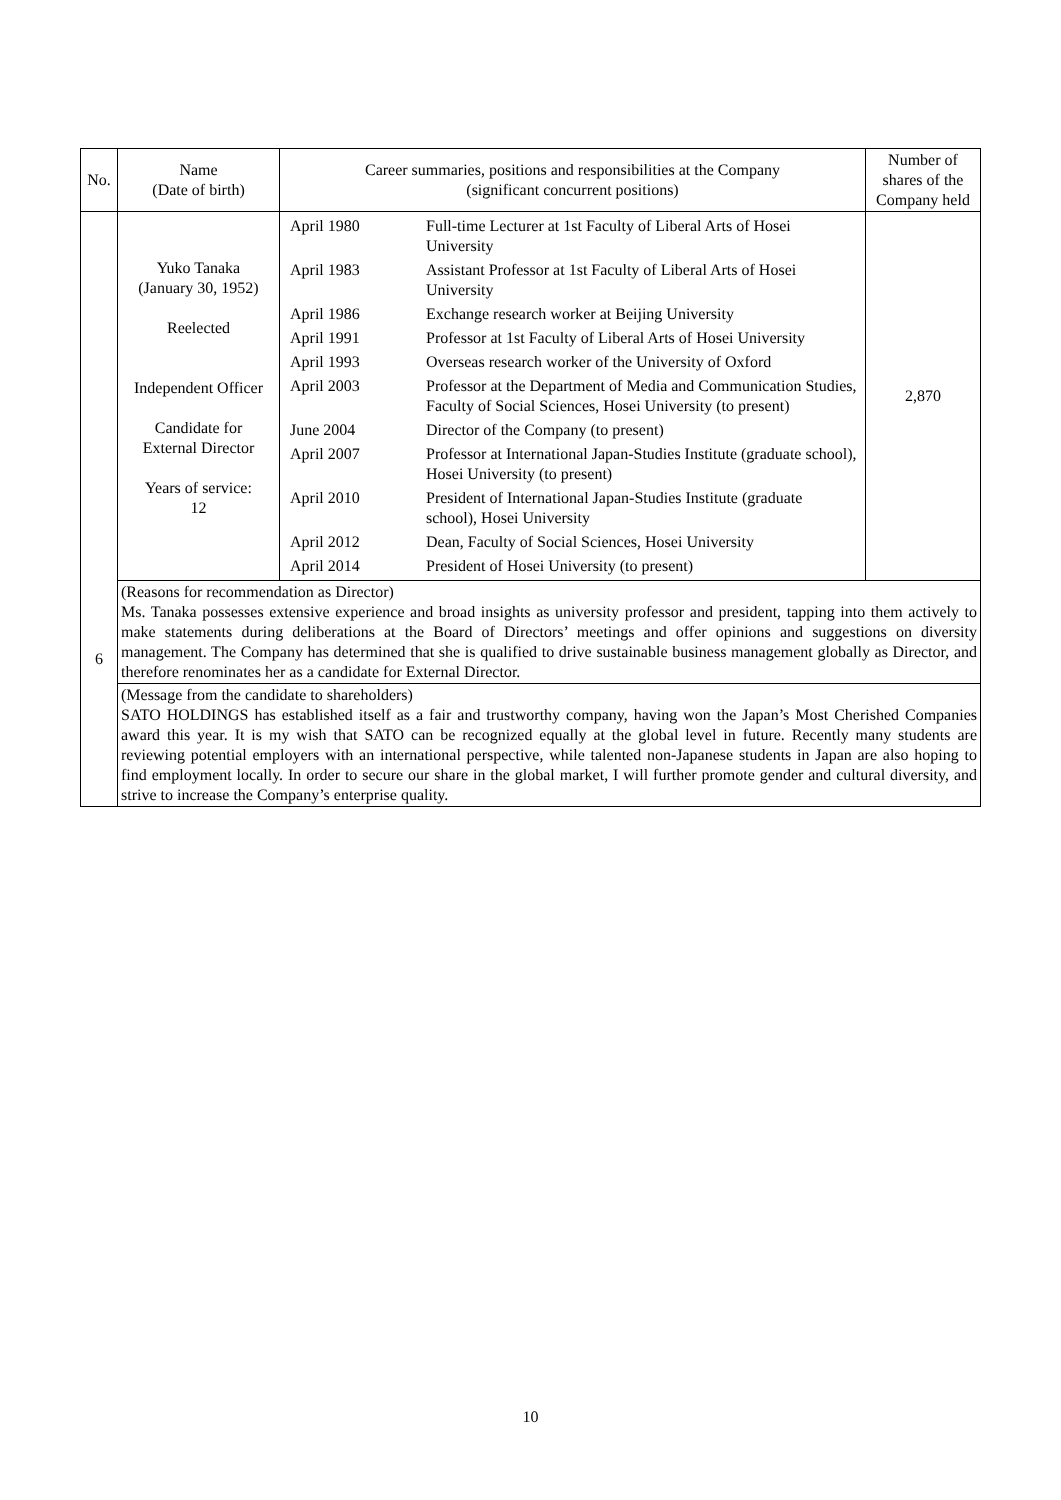| No. | Name (Date of birth) | Career summaries, positions and responsibilities at the Company (significant concurrent positions) | Number of shares of the Company held |
| --- | --- | --- | --- |
| 6 | Yuko Tanaka (January 30, 1952) Reelected Independent Officer Candidate for External Director Years of service: 12 | / April 1980 / Full-time Lecturer at 1st Faculty of Liberal Arts of Hosei University / / April 1983 / Assistant Professor at 1st Faculty of Liberal Arts of Hosei University / / April 1986 / Exchange research worker at Beijing University / / April 1991 / Professor at 1st Faculty of Liberal Arts of Hosei University / / April 1993 / Overseas research worker of the University of Oxford / / April 2003 / Professor at the Department of Media and Communication Studies, Faculty of Social Sciences, Hosei University (to present) / / June 2004 / Director of the Company (to present) / / April 2007 / Professor at International Japan-Studies Institute (graduate school), Hosei University (to present) / / April 2010 / President of International Japan-Studies Institute (graduate school), Hosei University / / April 2012 / Dean, Faculty of Social Sciences, Hosei University / / April 2014 / President of Hosei University (to present) / | 2,870 |
| | (Reasons for recommendation as Director) Ms. Tanaka possesses extensive experience and broad insights as university professor and president, tapping into them actively to make statements during deliberations at the Board of Directors’ meetings and offer opinions and suggestions on diversity management. The Company has determined that she is qualified to drive sustainable business management globally as Director, and therefore renominates her as a candidate for External Director. | | |
| | (Message from the candidate to shareholders) SATO HOLDINGS has established itself as a fair and trustworthy company, having won the Japan’s Most Cherished Companies award this year. It is my wish that SATO can be recognized equally at the global level in future. Recently many students are reviewing potential employers with an international perspective, while talented non-Japanese students in Japan are also hoping to find employment locally. In order to secure our share in the global market, I will further promote gender and cultural diversity, and strive to increase the Company’s enterprise quality. | | |
10